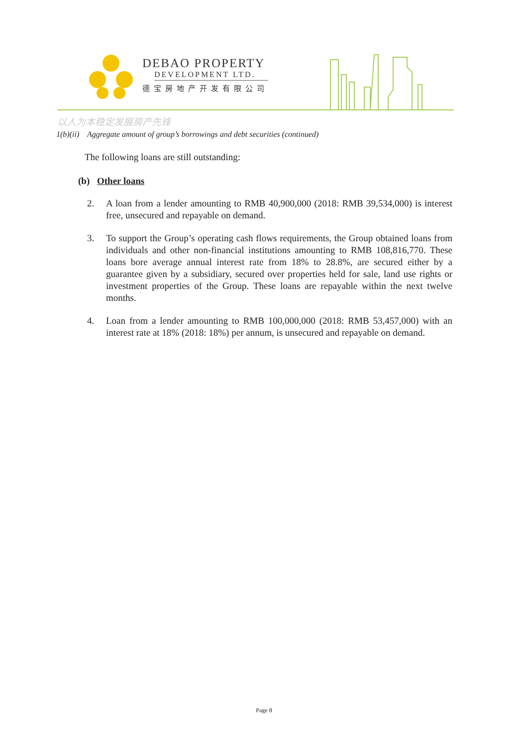DEBAO PROPERTY
DEVELOPMENT LTD.
德宝房地产开发有限公司
以人为本稳定发展房产先锋
1(b)(ii) Aggregate amount of group’s borrowings and debt securities (continued)
The following loans are still outstanding:
(b) Other loans
2. A loan from a lender amounting to RMB 40,900,000 (2018: RMB 39,534,000) is interest free, unsecured and repayable on demand.
3. To support the Group’s operating cash flows requirements, the Group obtained loans from individuals and other non-financial institutions amounting to RMB 108,816,770. These loans bore average annual interest rate from 18% to 28.8%, are secured either by a guarantee given by a subsidiary, secured over properties held for sale, land use rights or investment properties of the Group. These loans are repayable within the next twelve months.
4. Loan from a lender amounting to RMB 100,000,000 (2018: RMB 53,457,000) with an interest rate at 18% (2018: 18%) per annum, is unsecured and repayable on demand.
Page 8